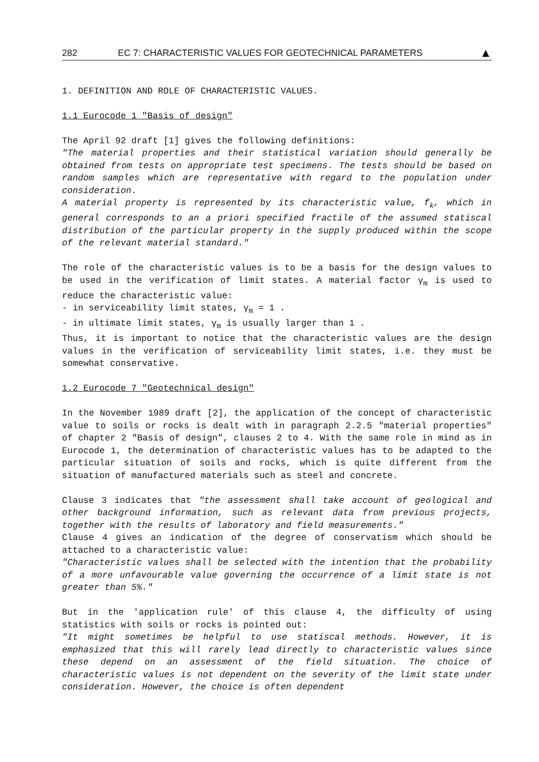282 EC 7: CHARACTERISTIC VALUES FOR GEOTECHNICAL PARAMETERS ▲
1. DEFINITION AND ROLE OF CHARACTERISTIC VALUES.
1.1 Eurocode 1 "Basis of design"
The April 92 draft [1] gives the following definitions:
"The material properties and their statistical variation should generally be obtained from tests on appropriate test specimens. The tests should be based on random samples which are representative with regard to the population under consideration.
A material property is represented by its characteristic value, f<sub>k</sub>, which in general corresponds to an a priori specified fractile of the assumed statiscal distribution of the particular property in the supply produced within the scope of the relevant material standard."
The role of the characteristic values is to be a basis for the design values to be used in the verification of limit states. A material factor γ<sub>m</sub> is used to reduce the characteristic value:
- in serviceability limit states, γ<sub>m</sub> = 1 .
- in ultimate limit states, γ<sub>m</sub> is usually larger than 1 .
Thus, it is important to notice that the characteristic values are the design values in the verification of serviceability limit states, i.e. they must be somewhat conservative.
1.2 Eurocode 7 "Geotechnical design"
In the November 1989 draft [2], the application of the concept of characteristic value to soils or rocks is dealt with in paragraph 2.2.5 "material properties" of chapter 2 "Basis of design", clauses 2 to 4. With the same role in mind as in Eurocode 1, the determination of characteristic values has to be adapted to the particular situation of soils and rocks, which is quite different from the situation of manufactured materials such as steel and concrete.
Clause 3 indicates that "the assessment shall take account of geological and other background information, such as relevant data from previous projects, together with the results of laboratory and field measurements."
Clause 4 gives an indication of the degree of conservatism which should be attached to a characteristic value:
"Characteristic values shall be selected with the intention that the probability of a more unfavourable value governing the occurrence of a limit state is not greater than 5%."
But in the 'application rule' of this clause 4, the difficulty of using statistics with soils or rocks is pointed out:
"It might sometimes be helpful to use statiscal methods. However, it is emphasized that this will rarely lead directly to characteristic values since these depend on an assessment of the field situation. The choice of characteristic values is not dependent on the severity of the limit state under consideration. However, the choice is often dependent